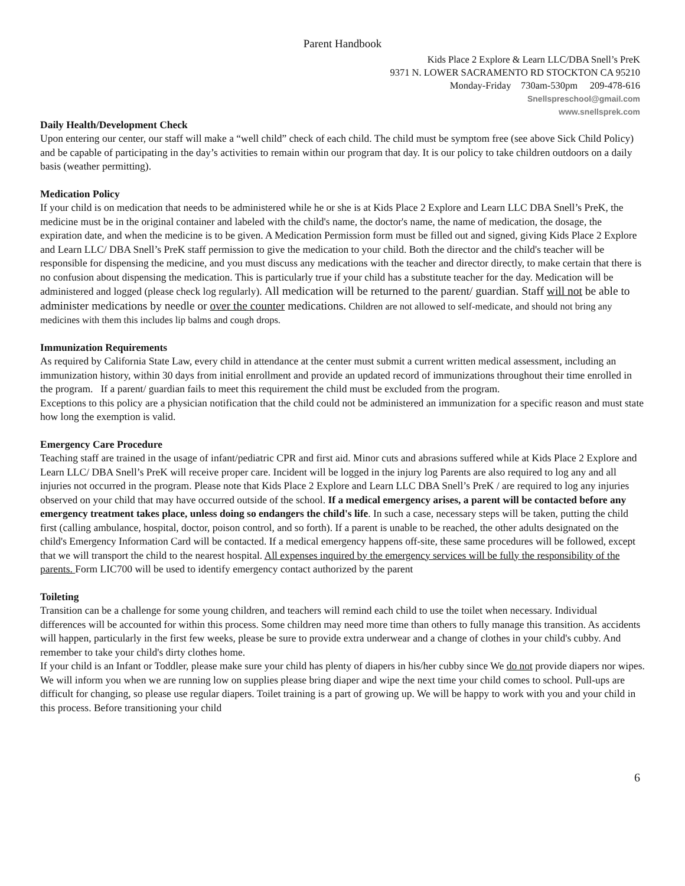Parent Handbook
Kids Place 2 Explore & Learn LLC/DBA Snell’s PreK
9371 N. LOWER SACRAMENTO RD STOCKTON CA 95210
Monday-Friday 730am-530pm 209-478-616
Snellspreschool@gmail.com
www.snellsprek.com
Daily Health/Development Check
Upon entering our center, our staff will make a “well child” check of each child. The child must be symptom free (see above Sick Child Policy) and be capable of participating in the day’s activities to remain within our program that day. It is our policy to take children outdoors on a daily basis (weather permitting).
Medication Policy
If your child is on medication that needs to be administered while he or she is at Kids Place 2 Explore and Learn LLC DBA Snell’s PreK, the medicine must be in the original container and labeled with the child's name, the doctor's name, the name of medication, the dosage, the expiration date, and when the medicine is to be given. A Medication Permission form must be filled out and signed, giving Kids Place 2 Explore and Learn LLC/ DBA Snell’s PreK staff permission to give the medication to your child. Both the director and the child's teacher will be responsible for dispensing the medicine, and you must discuss any medications with the teacher and director directly, to make certain that there is no confusion about dispensing the medication. This is particularly true if your child has a substitute teacher for the day. Medication will be administered and logged (please check log regularly). All medication will be returned to the parent/ guardian. Staff will not be able to administer medications by needle or over the counter medications. Children are not allowed to self-medicate, and should not bring any medicines with them this includes lip balms and cough drops.
Immunization Requirements
As required by California State Law, every child in attendance at the center must submit a current written medical assessment, including an immunization history, within 30 days from initial enrollment and provide an updated record of immunizations throughout their time enrolled in the program. If a parent/ guardian fails to meet this requirement the child must be excluded from the program.
Exceptions to this policy are a physician notification that the child could not be administered an immunization for a specific reason and must state how long the exemption is valid.
Emergency Care Procedure
Teaching staff are trained in the usage of infant/pediatric CPR and first aid. Minor cuts and abrasions suffered while at Kids Place 2 Explore and Learn LLC/ DBA Snell’s PreK will receive proper care. Incident will be logged in the injury log Parents are also required to log any and all injuries not occurred in the program. Please note that Kids Place 2 Explore and Learn LLC DBA Snell’s PreK / are required to log any injuries observed on your child that may have occurred outside of the school. If a medical emergency arises, a parent will be contacted before any emergency treatment takes place, unless doing so endangers the child's life. In such a case, necessary steps will be taken, putting the child first (calling ambulance, hospital, doctor, poison control, and so forth). If a parent is unable to be reached, the other adults designated on the child's Emergency Information Card will be contacted. If a medical emergency happens off-site, these same procedures will be followed, except that we will transport the child to the nearest hospital. All expenses inquired by the emergency services will be fully the responsibility of the parents. Form LIC700 will be used to identify emergency contact authorized by the parent
Toileting
Transition can be a challenge for some young children, and teachers will remind each child to use the toilet when necessary. Individual differences will be accounted for within this process. Some children may need more time than others to fully manage this transition. As accidents will happen, particularly in the first few weeks, please be sure to provide extra underwear and a change of clothes in your child's cubby. And remember to take your child's dirty clothes home.
If your child is an Infant or Toddler, please make sure your child has plenty of diapers in his/her cubby since We do not provide diapers nor wipes. We will inform you when we are running low on supplies please bring diaper and wipe the next time your child comes to school. Pull-ups are difficult for changing, so please use regular diapers. Toilet training is a part of growing up. We will be happy to work with you and your child in this process. Before transitioning your child
6